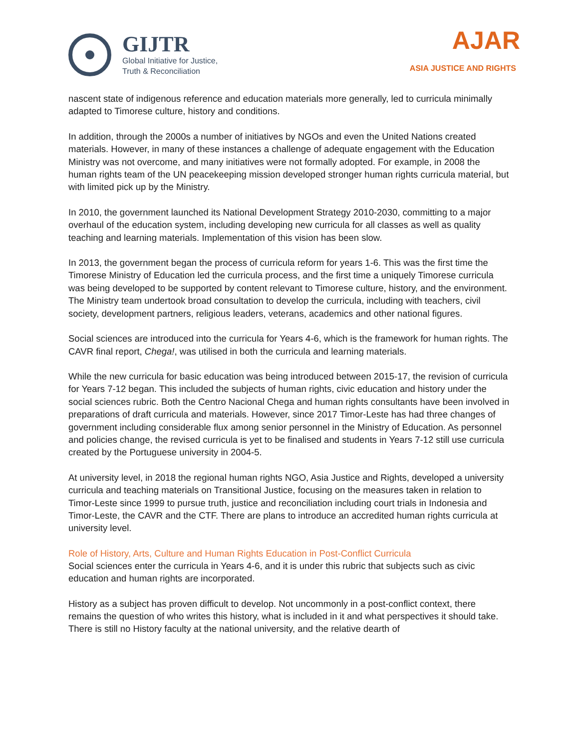GIJTR
Global Initiative for Justice,
Truth & Reconciliation
AJAR
ASIA JUSTICE AND RIGHTS
nascent state of indigenous reference and education materials more generally, led to curricula minimally adapted to Timorese culture, history and conditions.
In addition, through the 2000s a number of initiatives by NGOs and even the United Nations created materials. However, in many of these instances a challenge of adequate engagement with the Education Ministry was not overcome, and many initiatives were not formally adopted. For example, in 2008 the human rights team of the UN peacekeeping mission developed stronger human rights curricula material, but with limited pick up by the Ministry.
In 2010, the government launched its National Development Strategy 2010-2030, committing to a major overhaul of the education system, including developing new curricula for all classes as well as quality teaching and learning materials. Implementation of this vision has been slow.
In 2013, the government began the process of curricula reform for years 1-6. This was the first time the Timorese Ministry of Education led the curricula process, and the first time a uniquely Timorese curricula was being developed to be supported by content relevant to Timorese culture, history, and the environment. The Ministry team undertook broad consultation to develop the curricula, including with teachers, civil society, development partners, religious leaders, veterans, academics and other national figures.
Social sciences are introduced into the curricula for Years 4-6, which is the framework for human rights. The CAVR final report, Chega!, was utilised in both the curricula and learning materials.
While the new curricula for basic education was being introduced between 2015-17, the revision of curricula for Years 7-12 began. This included the subjects of human rights, civic education and history under the social sciences rubric. Both the Centro Nacional Chega and human rights consultants have been involved in preparations of draft curricula and materials. However, since 2017 Timor-Leste has had three changes of government including considerable flux among senior personnel in the Ministry of Education. As personnel and policies change, the revised curricula is yet to be finalised and students in Years 7-12 still use curricula created by the Portuguese university in 2004-5.
At university level, in 2018 the regional human rights NGO, Asia Justice and Rights, developed a university curricula and teaching materials on Transitional Justice, focusing on the measures taken in relation to Timor-Leste since 1999 to pursue truth, justice and reconciliation including court trials in Indonesia and Timor-Leste, the CAVR and the CTF. There are plans to introduce an accredited human rights curricula at university level.
Role of History, Arts, Culture and Human Rights Education in Post-Conflict Curricula
Social sciences enter the curricula in Years 4-6, and it is under this rubric that subjects such as civic education and human rights are incorporated.
History as a subject has proven difficult to develop. Not uncommonly in a post-conflict context, there remains the question of who writes this history, what is included in it and what perspectives it should take. There is still no History faculty at the national university, and the relative dearth of